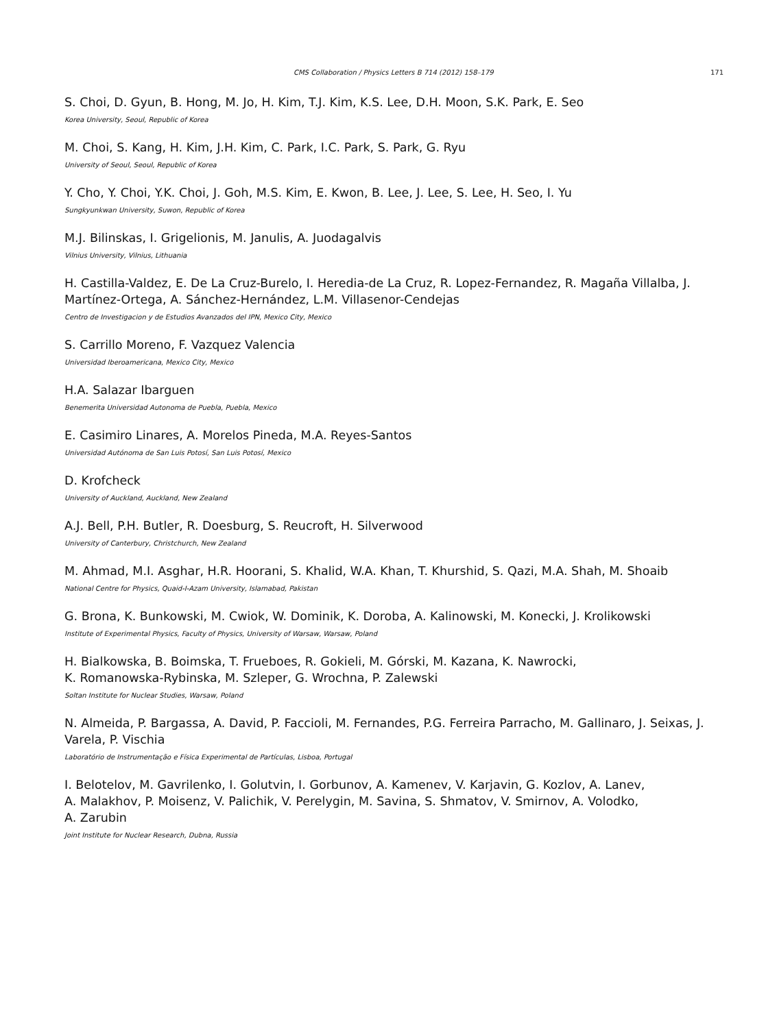CMS Collaboration / Physics Letters B 714 (2012) 158–179 171
S. Choi, D. Gyun, B. Hong, M. Jo, H. Kim, T.J. Kim, K.S. Lee, D.H. Moon, S.K. Park, E. Seo
Korea University, Seoul, Republic of Korea
M. Choi, S. Kang, H. Kim, J.H. Kim, C. Park, I.C. Park, S. Park, G. Ryu
University of Seoul, Seoul, Republic of Korea
Y. Cho, Y. Choi, Y.K. Choi, J. Goh, M.S. Kim, E. Kwon, B. Lee, J. Lee, S. Lee, H. Seo, I. Yu
Sungkyunkwan University, Suwon, Republic of Korea
M.J. Bilinskas, I. Grigelionis, M. Janulis, A. Juodagalvis
Vilnius University, Vilnius, Lithuania
H. Castilla-Valdez, E. De La Cruz-Burelo, I. Heredia-de La Cruz, R. Lopez-Fernandez, R. Magaña Villalba, J. Martínez-Ortega, A. Sánchez-Hernández, L.M. Villasenor-Cendejas
Centro de Investigacion y de Estudios Avanzados del IPN, Mexico City, Mexico
S. Carrillo Moreno, F. Vazquez Valencia
Universidad Iberoamericana, Mexico City, Mexico
H.A. Salazar Ibarguen
Benemerita Universidad Autonoma de Puebla, Puebla, Mexico
E. Casimiro Linares, A. Morelos Pineda, M.A. Reyes-Santos
Universidad Autónoma de San Luis Potosí, San Luis Potosí, Mexico
D. Krofcheck
University of Auckland, Auckland, New Zealand
A.J. Bell, P.H. Butler, R. Doesburg, S. Reucroft, H. Silverwood
University of Canterbury, Christchurch, New Zealand
M. Ahmad, M.I. Asghar, H.R. Hoorani, S. Khalid, W.A. Khan, T. Khurshid, S. Qazi, M.A. Shah, M. Shoaib
National Centre for Physics, Quaid-I-Azam University, Islamabad, Pakistan
G. Brona, K. Bunkowski, M. Cwiok, W. Dominik, K. Doroba, A. Kalinowski, M. Konecki, J. Krolikowski
Institute of Experimental Physics, Faculty of Physics, University of Warsaw, Warsaw, Poland
H. Bialkowska, B. Boimska, T. Frueboes, R. Gokieli, M. Górski, M. Kazana, K. Nawrocki,
K. Romanowska-Rybinska, M. Szleper, G. Wrochna, P. Zalewski
Soltan Institute for Nuclear Studies, Warsaw, Poland
N. Almeida, P. Bargassa, A. David, P. Faccioli, M. Fernandes, P.G. Ferreira Parracho, M. Gallinaro, J. Seixas, J. Varela, P. Vischia
Laboratório de Instrumentação e Física Experimental de Partículas, Lisboa, Portugal
I. Belotelov, M. Gavrilenko, I. Golutvin, I. Gorbunov, A. Kamenev, V. Karjavin, G. Kozlov, A. Lanev,
A. Malakhov, P. Moisenz, V. Palichik, V. Perelygin, M. Savina, S. Shmatov, V. Smirnov, A. Volodko,
A. Zarubin
Joint Institute for Nuclear Research, Dubna, Russia